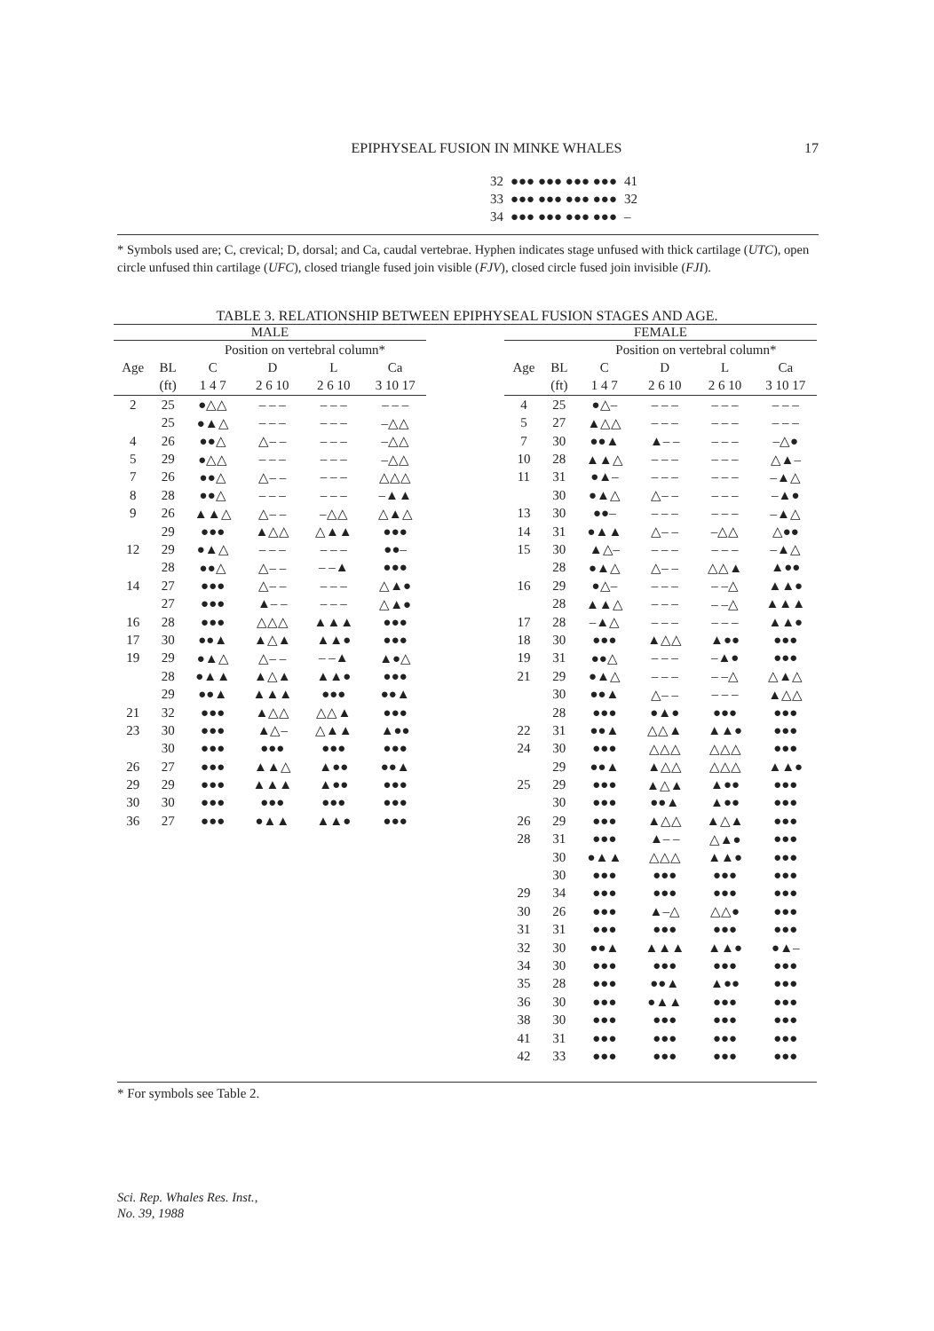EPIPHYSEAL FUSION IN MINKE WHALES
17
| 32 | ●●● ●●● ●●● ●●● | 41 |
| 33 | ●●● ●●● ●●● ●●● | 32 |
| 34 | ●●● ●●● ●●● ●●● | – |
* Symbols used are; C, crevical; D, dorsal; and Ca, caudal vertebrae. Hyphen indicates stage unfused with thick cartilage (UTC), open circle unfused thin cartilage (UFC), closed triangle fused join visible (FJV), closed circle fused join invisible (FJI).
TABLE 3. RELATIONSHIP BETWEEN EPIPHYSEAL FUSION STAGES AND AGE.
| MALE | | | | | |
| --- | --- | --- | --- | --- | --- |
| | | Position on vertebral column* | | | |
| Age | BL | C | D | L | Ca |
| | (ft) | 1 4 7 | 2 6 10 | 2 6 10 | 3 10 17 |
| 2 | 25 | ●△△ | – – – | – – – | – – – |
| | 25 | ●▲△ | – – – | – – – | –△△ |
| 4 | 26 | ●●△ | △– – | – – – | –△△ |
| 5 | 29 | ●△△ | – – – | – – – | –△△ |
| 7 | 26 | ●●△ | △– – | – – – | △△△ |
| 8 | 28 | ●●△ | – – – | – – – | –▲▲ |
| 9 | 26 | ▲▲△ | △– – | –△△ | △▲△ |
| | 29 | ●●● | ▲△△ | △▲▲ | ●●● |
| 12 | 29 | ●▲△ | – – – | – – – | ●●– |
| | 28 | ●●△ | △– – | – –▲ | ●●● |
| 14 | 27 | ●●● | △– – | – – – | △▲● |
| | 27 | ●●● | ▲– – | – – – | △▲● |
| 16 | 28 | ●●● | △△△ | ▲▲▲ | ●●● |
| 17 | 30 | ●●▲ | ▲△▲ | ▲▲● | ●●● |
| 19 | 29 | ●▲△ | △– – | – –▲ | ▲●△ |
| | 28 | ●▲▲ | ▲△▲ | ▲▲● | ●●● |
| | 29 | ●●▲ | ▲▲▲ | ●●● | ●●▲ |
| 21 | 32 | ●●● | ▲△△ | △△▲ | ●●● |
| 23 | 30 | ●●● | ▲△– | △▲▲ | ▲●● |
| | 30 | ●●● | ●●● | ●●● | ●●● |
| 26 | 27 | ●●● | ▲▲△ | ▲●● | ●●▲ |
| 29 | 29 | ●●● | ▲▲▲ | ▲●● | ●●● |
| 30 | 30 | ●●● | ●●● | ●●● | ●●● |
| 36 | 27 | ●●● | ●▲▲ | ▲▲● | ●●● |
| FEMALE | | | | | |
| --- | --- | --- | --- | --- | --- |
| | | Position on vertebral column* | | | |
| Age | BL | C | D | L | Ca |
| | (ft) | 1 4 7 | 2 6 10 | 2 6 10 | 3 10 17 |
| 4 | 25 | ●△– | – – – | – – – | – – – |
| 5 | 27 | ▲△△ | – – – | – – – | – – – |
| 7 | 30 | ●●▲ | ▲– – | – – – | –△● |
| 10 | 28 | ▲▲△ | – – – | – – – | △▲– |
| 11 | 31 | ●▲– | – – – | – – – | –▲△ |
| | 30 | ●▲△ | △– – | – – – | –▲● |
| 13 | 30 | ●●– | – – – | – – – | –▲△ |
| 14 | 31 | ●▲▲ | △– – | –△△ | △●● |
| 15 | 30 | ▲△– | – – – | – – – | –▲△ |
| | 28 | ●▲△ | △– – | △△▲ | ▲●● |
| 16 | 29 | ●△– | – – – | – –△ | ▲▲● |
| | 28 | ▲▲△ | – – – | – –△ | ▲▲▲ |
| 17 | 28 | –▲△ | – – – | – – – | ▲▲● |
| 18 | 30 | ●●● | ▲△△ | ▲●● | ●●● |
| 19 | 31 | ●●△ | – – – | –▲● | ●●● |
| 21 | 29 | ●▲△ | – – – | – –△ | △▲△ |
| | 30 | ●●▲ | △– – | – – – | ▲△△ |
| | 28 | ●●● | ●▲● | ●●● | ●●● |
| 22 | 31 | ●●▲ | △△▲ | ▲▲● | ●●● |
| 24 | 30 | ●●● | △△△ | △△△ | ●●● |
| | 29 | ●●▲ | ▲△△ | △△△ | ▲▲● |
| 25 | 29 | ●●● | ▲△▲ | ▲●● | ●●● |
| | 30 | ●●● | ●●▲ | ▲●● | ●●● |
| 26 | 29 | ●●● | ▲△△ | ▲△▲ | ●●● |
| 28 | 31 | ●●● | ▲– – | △▲● | ●●● |
| | 30 | ●▲▲ | △△△ | ▲▲● | ●●● |
| | 30 | ●●● | ●●● | ●●● | ●●● |
| 29 | 34 | ●●● | ●●● | ●●● | ●●● |
| 30 | 26 | ●●● | ▲–△ | △△● | ●●● |
| 31 | 31 | ●●● | ●●● | ●●● | ●●● |
| 32 | 30 | ●●▲ | ▲▲▲ | ▲▲● | ●▲– |
| 34 | 30 | ●●● | ●●● | ●●● | ●●● |
| 35 | 28 | ●●● | ●●▲ | ▲●● | ●●● |
| 36 | 30 | ●●● | ●▲▲ | ●●● | ●●● |
| 38 | 30 | ●●● | ●●● | ●●● | ●●● |
| 41 | 31 | ●●● | ●●● | ●●● | ●●● |
| 42 | 33 | ●●● | ●●● | ●●● | ●●● |
* For symbols see Table 2.
Sci. Rep. Whales Res. Inst.,
No. 39, 1988